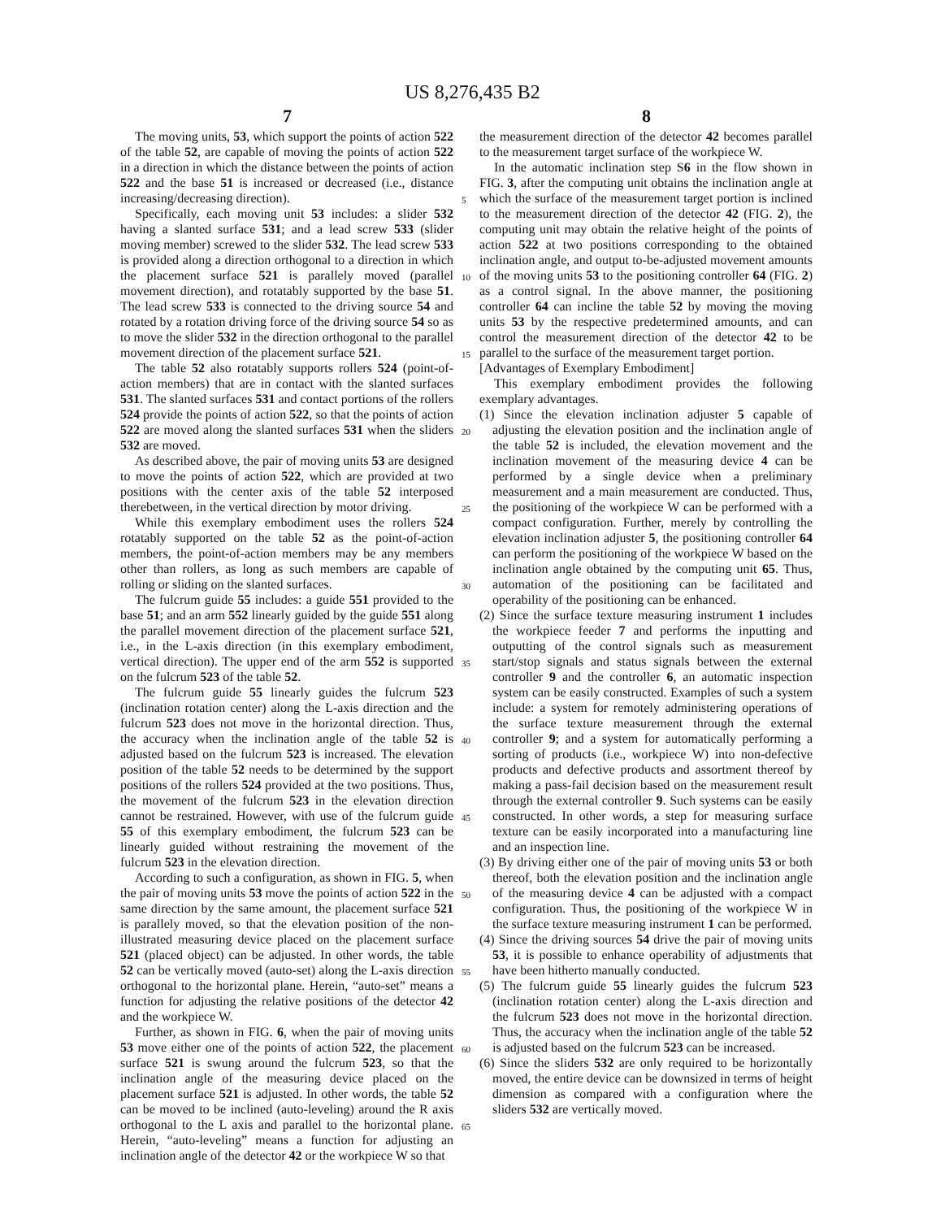US 8,276,435 B2
7 8
The moving units, 53, which support the points of action 522 of the table 52, are capable of moving the points of action 522 in a direction in which the distance between the points of action 522 and the base 51 is increased or decreased (i.e., distance increasing/decreasing direction).
Specifically, each moving unit 53 includes: a slider 532 having a slanted surface 531; and a lead screw 533 (slider moving member) screwed to the slider 532. The lead screw 533 is provided along a direction orthogonal to a direction in which the placement surface 521 is parallely moved (parallel movement direction), and rotatably supported by the base 51. The lead screw 533 is connected to the driving source 54 and rotated by a rotation driving force of the driving source 54 so as to move the slider 532 in the direction orthogonal to the parallel movement direction of the placement surface 521.
The table 52 also rotatably supports rollers 524 (point-of-action members) that are in contact with the slanted surfaces 531. The slanted surfaces 531 and contact portions of the rollers 524 provide the points of action 522, so that the points of action 522 are moved along the slanted surfaces 531 when the sliders 532 are moved.
As described above, the pair of moving units 53 are designed to move the points of action 522, which are provided at two positions with the center axis of the table 52 interposed therebetween, in the vertical direction by motor driving.
While this exemplary embodiment uses the rollers 524 rotatably supported on the table 52 as the point-of-action members, the point-of-action members may be any members other than rollers, as long as such members are capable of rolling or sliding on the slanted surfaces.
The fulcrum guide 55 includes: a guide 551 provided to the base 51; and an arm 552 linearly guided by the guide 551 along the parallel movement direction of the placement surface 521, i.e., in the L-axis direction (in this exemplary embodiment, vertical direction). The upper end of the arm 552 is supported on the fulcrum 523 of the table 52.
The fulcrum guide 55 linearly guides the fulcrum 523 (inclination rotation center) along the L-axis direction and the fulcrum 523 does not move in the horizontal direction. Thus, the accuracy when the inclination angle of the table 52 is adjusted based on the fulcrum 523 is increased. The elevation position of the table 52 needs to be determined by the support positions of the rollers 524 provided at the two positions. Thus, the movement of the fulcrum 523 in the elevation direction cannot be restrained. However, with use of the fulcrum guide 55 of this exemplary embodiment, the fulcrum 523 can be linearly guided without restraining the movement of the fulcrum 523 in the elevation direction.
According to such a configuration, as shown in FIG. 5, when the pair of moving units 53 move the points of action 522 in the same direction by the same amount, the placement surface 521 is parallely moved, so that the elevation position of the non-illustrated measuring device placed on the placement surface 521 (placed object) can be adjusted. In other words, the table 52 can be vertically moved (auto-set) along the L-axis direction orthogonal to the horizontal plane. Herein, “auto-set” means a function for adjusting the relative positions of the detector 42 and the workpiece W.
Further, as shown in FIG. 6, when the pair of moving units 53 move either one of the points of action 522, the placement surface 521 is swung around the fulcrum 523, so that the inclination angle of the measuring device placed on the placement surface 521 is adjusted. In other words, the table 52 can be moved to be inclined (auto-leveling) around the R axis orthogonal to the L axis and parallel to the horizontal plane. Herein, “auto-leveling” means a function for adjusting an inclination angle of the detector 42 or the workpiece W so that
5
10
15
20
25
30
35
40
45
50
55
60
65
the measurement direction of the detector 42 becomes parallel to the measurement target surface of the workpiece W.
In the automatic inclination step S6 in the flow shown in FIG. 3, after the computing unit obtains the inclination angle at which the surface of the measurement target portion is inclined to the measurement direction of the detector 42 (FIG. 2), the computing unit may obtain the relative height of the points of action 522 at two positions corresponding to the obtained inclination angle, and output to-be-adjusted movement amounts of the moving units 53 to the positioning controller 64 (FIG. 2) as a control signal. In the above manner, the positioning controller 64 can incline the table 52 by moving the moving units 53 by the respective predetermined amounts, and can control the measurement direction of the detector 42 to be parallel to the surface of the measurement target portion.
[Advantages of Exemplary Embodiment]
This exemplary embodiment provides the following exemplary advantages.
(1) Since the elevation inclination adjuster 5 capable of adjusting the elevation position and the inclination angle of the table 52 is included, the elevation movement and the inclination movement of the measuring device 4 can be performed by a single device when a preliminary measurement and a main measurement are conducted. Thus, the positioning of the workpiece W can be performed with a compact configuration. Further, merely by controlling the elevation inclination adjuster 5, the positioning controller 64 can perform the positioning of the workpiece W based on the inclination angle obtained by the computing unit 65. Thus, automation of the positioning can be facilitated and operability of the positioning can be enhanced.
(2) Since the surface texture measuring instrument 1 includes the workpiece feeder 7 and performs the inputting and outputting of the control signals such as measurement start/stop signals and status signals between the external controller 9 and the controller 6, an automatic inspection system can be easily constructed. Examples of such a system include: a system for remotely administering operations of the surface texture measurement through the external controller 9; and a system for automatically performing a sorting of products (i.e., workpiece W) into non-defective products and defective products and assortment thereof by making a pass-fail decision based on the measurement result through the external controller 9. Such systems can be easily constructed. In other words, a step for measuring surface texture can be easily incorporated into a manufacturing line and an inspection line.
(3) By driving either one of the pair of moving units 53 or both thereof, both the elevation position and the inclination angle of the measuring device 4 can be adjusted with a compact configuration. Thus, the positioning of the workpiece W in the surface texture measuring instrument 1 can be performed.
(4) Since the driving sources 54 drive the pair of moving units 53, it is possible to enhance operability of adjustments that have been hitherto manually conducted.
(5) The fulcrum guide 55 linearly guides the fulcrum 523 (inclination rotation center) along the L-axis direction and the fulcrum 523 does not move in the horizontal direction. Thus, the accuracy when the inclination angle of the table 52 is adjusted based on the fulcrum 523 can be increased.
(6) Since the sliders 532 are only required to be horizontally moved, the entire device can be downsized in terms of height dimension as compared with a configuration where the sliders 532 are vertically moved.